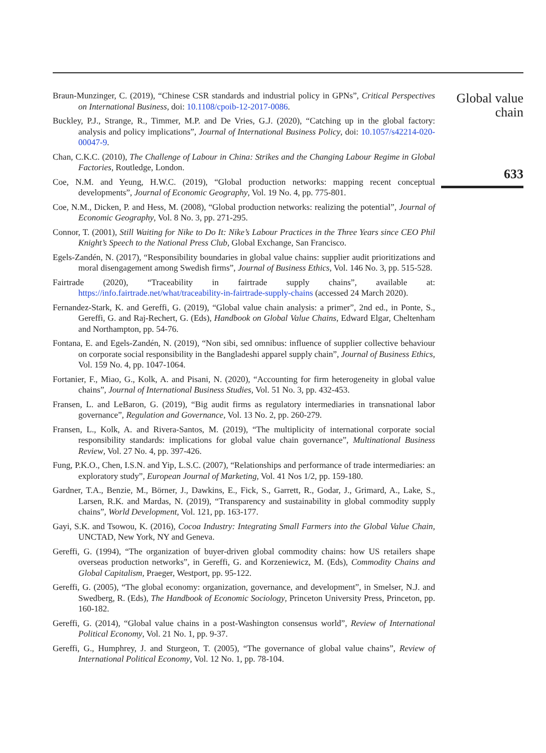Braun-Munzinger, C. (2019), “Chinese CSR standards and industrial policy in GPNs”, Critical Perspectives on International Business, doi: 10.1108/cpoib-12-2017-0086.
Buckley, P.J., Strange, R., Timmer, M.P. and De Vries, G.J. (2020), “Catching up in the global factory: analysis and policy implications”, Journal of International Business Policy, doi: 10.1057/s42214-020-00047-9.
Chan, C.K.C. (2010), The Challenge of Labour in China: Strikes and the Changing Labour Regime in Global Factories, Routledge, London.
Coe, N.M. and Yeung, H.W.C. (2019), “Global production networks: mapping recent conceptual developments”, Journal of Economic Geography, Vol. 19 No. 4, pp. 775-801.
Coe, N.M., Dicken, P. and Hess, M. (2008), “Global production networks: realizing the potential”, Journal of Economic Geography, Vol. 8 No. 3, pp. 271-295.
Connor, T. (2001), Still Waiting for Nike to Do It: Nike’s Labour Practices in the Three Years since CEO Phil Knight’s Speech to the National Press Club, Global Exchange, San Francisco.
Egels-Zandén, N. (2017), “Responsibility boundaries in global value chains: supplier audit prioritizations and moral disengagement among Swedish firms”, Journal of Business Ethics, Vol. 146 No. 3, pp. 515-528.
Fairtrade (2020), “Traceability in fairtrade supply chains”, available at: https://info.fairtrade.net/what/traceability-in-fairtrade-supply-chains (accessed 24 March 2020).
Fernandez-Stark, K. and Gereffi, G. (2019), “Global value chain analysis: a primer”, 2nd ed., in Ponte, S., Gereffi, G. and Raj-Rechert, G. (Eds), Handbook on Global Value Chains, Edward Elgar, Cheltenham and Northampton, pp. 54-76.
Fontana, E. and Egels-Zandén, N. (2019), “Non sibi, sed omnibus: influence of supplier collective behaviour on corporate social responsibility in the Bangladeshi apparel supply chain”, Journal of Business Ethics, Vol. 159 No. 4, pp. 1047-1064.
Fortanier, F., Miao, G., Kolk, A. and Pisani, N. (2020), “Accounting for firm heterogeneity in global value chains”, Journal of International Business Studies, Vol. 51 No. 3, pp. 432-453.
Fransen, L. and LeBaron, G. (2019), “Big audit firms as regulatory intermediaries in transnational labor governance”, Regulation and Governance, Vol. 13 No. 2, pp. 260-279.
Fransen, L., Kolk, A. and Rivera-Santos, M. (2019), “The multiplicity of international corporate social responsibility standards: implications for global value chain governance”, Multinational Business Review, Vol. 27 No. 4, pp. 397-426.
Fung, P.K.O., Chen, I.S.N. and Yip, L.S.C. (2007), “Relationships and performance of trade intermediaries: an exploratory study”, European Journal of Marketing, Vol. 41 Nos 1/2, pp. 159-180.
Gardner, T.A., Benzie, M., Börner, J., Dawkins, E., Fick, S., Garrett, R., Godar, J., Grimard, A., Lake, S., Larsen, R.K. and Mardas, N. (2019), “Transparency and sustainability in global commodity supply chains”, World Development, Vol. 121, pp. 163-177.
Gayi, S.K. and Tsowou, K. (2016), Cocoa Industry: Integrating Small Farmers into the Global Value Chain, UNCTAD, New York, NY and Geneva.
Gereffi, G. (1994), “The organization of buyer-driven global commodity chains: how US retailers shape overseas production networks”, in Gereffi, G. and Korzeniewicz, M. (Eds), Commodity Chains and Global Capitalism, Praeger, Westport, pp. 95-122.
Gereffi, G. (2005), “The global economy: organization, governance, and development”, in Smelser, N.J. and Swedberg, R. (Eds), The Handbook of Economic Sociology, Princeton University Press, Princeton, pp. 160-182.
Gereffi, G. (2014), “Global value chains in a post-Washington consensus world”, Review of International Political Economy, Vol. 21 No. 1, pp. 9-37.
Gereffi, G., Humphrey, J. and Sturgeon, T. (2005), “The governance of global value chains”, Review of International Political Economy, Vol. 12 No. 1, pp. 78-104.
Global value
chain
633